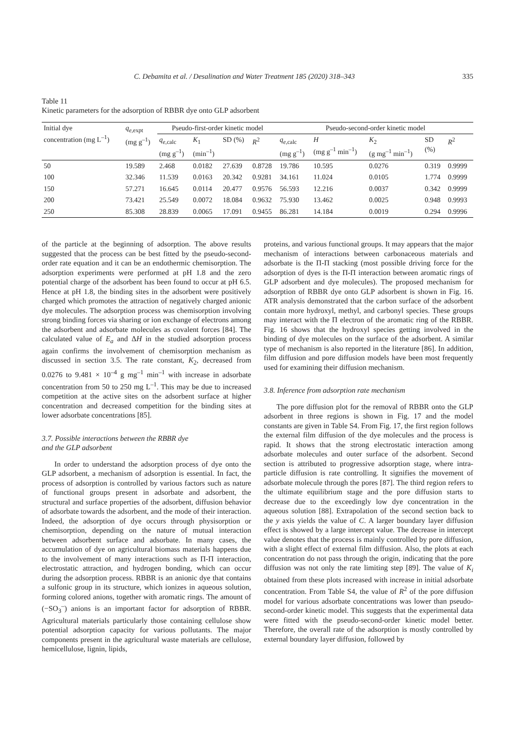C. Debamita et al. / Desalination and Water Treatment 185 (2020) 318–343 335
Table 11
Kinetic parameters for the adsorption of RBBR dye onto GLP adsorbent
| Initial dye concentration (mg L<sup>–1</sup>) | q<sub>e,expt</sub> (mg g<sup>–1</sup>) | Pseudo-first-order kinetic model | | | | Pseudo-second-order kinetic model | | | | |
| --- | --- | --- | --- | --- | --- | --- | --- | --- | --- | --- |
| | | q<sub>e,calc</sub> (mg g<sup>–1</sup>) | K<sub>1</sub> (min<sup>–1</sup>) | SD (%) | R<sup>2</sup> | q<sub>e,calc</sub> (mg g<sup>–1</sup>) | H (mg g<sup>–1</sup> min<sup>–1</sup>) | K<sub>2</sub> (g mg<sup>–1</sup> min<sup>–1</sup>) | SD (%) | R<sup>2</sup> |
| 50 | 19.589 | 2.468 | 0.0182 | 27.639 | 0.8728 | 19.786 | 10.595 | 0.0276 | 0.319 | 0.9999 |
| 100 | 32.346 | 11.539 | 0.0163 | 20.342 | 0.9281 | 34.161 | 11.024 | 0.0105 | 1.774 | 0.9999 |
| 150 | 57.271 | 16.645 | 0.0114 | 20.477 | 0.9576 | 56.593 | 12.216 | 0.0037 | 0.342 | 0.9999 |
| 200 | 73.421 | 25.549 | 0.0072 | 18.084 | 0.9632 | 75.930 | 13.462 | 0.0025 | 0.948 | 0.9993 |
| 250 | 85.308 | 28.839 | 0.0065 | 17.091 | 0.9455 | 86.281 | 14.184 | 0.0019 | 0.294 | 0.9996 |
of the particle at the beginning of adsorption. The above results suggested that the process can be best fitted by the pseudo-second-order rate equation and it can be an endothermic chemisorption. The adsorption experiments were performed at pH 1.8 and the zero potential charge of the adsorbent has been found to occur at pH 6.5. Hence at pH 1.8, the binding sites in the adsorbent were positively charged which promotes the attraction of negatively charged anionic dye molecules. The adsorption process was chemisorption involving strong binding forces via sharing or ion exchange of electrons among the adsorbent and adsorbate molecules as covalent forces [84]. The calculated value of E<sub>a</sub> and ΔH in the studied adsorption process again confirms the involvement of chemisorption mechanism as discussed in section 3.5. The rate constant, K<sub>2</sub>, decreased from 0.0276 to 9.481 × 10<sup>–4</sup> g mg<sup>–1</sup> min<sup>–1</sup> with increase in adsorbate concentration from 50 to 250 mg L<sup>–1</sup>. This may be due to increased competition at the active sites on the adsorbent surface at higher concentration and decreased competition for the binding sites at lower adsorbate concentrations [85].
3.7. Possible interactions between the RBBR dye
and the GLP adsorbent
In order to understand the adsorption process of dye onto the GLP adsorbent, a mechanism of adsorption is essential. In fact, the process of adsorption is controlled by various factors such as nature of functional groups present in adsorbate and adsorbent, the structural and surface properties of the adsorbent, diffusion behavior of adsorbate towards the adsorbent, and the mode of their interaction. Indeed, the adsorption of dye occurs through physisorption or chemisorption, depending on the nature of mutual interaction between adsorbent surface and adsorbate. In many cases, the accumulation of dye on agricultural biomass materials happens due to the involvement of many interactions such as Π-Π interaction, electrostatic attraction, and hydrogen bonding, which can occur during the adsorption process. RBBR is an anionic dye that contains a sulfonic group in its structure, which ionizes in aqueous solution, forming colored anions, together with aromatic rings. The amount of (−SO<sub>3</sub><sup>–</sup>) anions is an important factor for adsorption of RBBR. Agricultural materials particularly those containing cellulose show potential adsorption capacity for various pollutants. The major components present in the agricultural waste materials are cellulose, hemicellulose, lignin, lipids,
proteins, and various functional groups. It may appears that the major mechanism of interactions between carbonaceous materials and adsorbate is the Π-Π stacking (most possible driving force for the adsorption of dyes is the Π-Π interaction between aromatic rings of GLP adsorbent and dye molecules). The proposed mechanism for adsorption of RBBR dye onto GLP adsorbent is shown in Fig. 16. ATR analysis demonstrated that the carbon surface of the adsorbent contain more hydroxyl, methyl, and carbonyl species. These groups may interact with the Π electron of the aromatic ring of the RBBR. Fig. 16 shows that the hydroxyl species getting involved in the binding of dye molecules on the surface of the adsorbent. A similar type of mechanism is also reported in the literature [86]. In addition, film diffusion and pore diffusion models have been most frequently used for examining their diffusion mechanism.
3.8. Inference from adsorption rate mechanism
The pore diffusion plot for the removal of RBBR onto the GLP adsorbent in three regions is shown in Fig. 17 and the model constants are given in Table S4. From Fig. 17, the first region follows the external film diffusion of the dye molecules and the process is rapid. It shows that the strong electrostatic interaction among adsorbate molecules and outer surface of the adsorbent. Second section is attributed to progressive adsorption stage, where intra-particle diffusion is rate controlling. It signifies the movement of adsorbate molecule through the pores [87]. The third region refers to the ultimate equilibrium stage and the pore diffusion starts to decrease due to the exceedingly low dye concentration in the aqueous solution [88]. Extrapolation of the second section back to the y axis yields the value of C. A larger boundary layer diffusion effect is showed by a large intercept value. The decrease in intercept value denotes that the process is mainly controlled by pore diffusion, with a slight effect of external film diffusion. Also, the plots at each concentration do not pass through the origin, indicating that the pore diffusion was not only the rate limiting step [89]. The value of K<sub>i</sub> obtained from these plots increased with increase in initial adsorbate concentration. From Table S4, the value of R<sup>2</sup> of the pore diffusion model for various adsorbate concentrations was lower than pseudo-second-order kinetic model. This suggests that the experimental data were fitted with the pseudo-second-order kinetic model better. Therefore, the overall rate of the adsorption is mostly controlled by external boundary layer diffusion, followed by